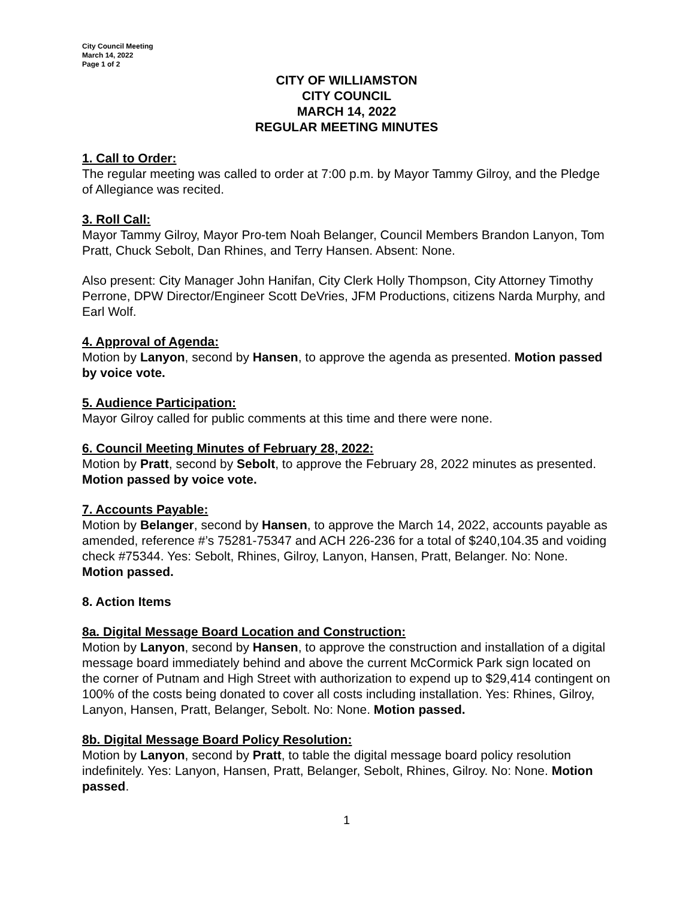City Council Meeting
March 14, 2022
Page 1 of 2
CITY OF WILLIAMSTON
CITY COUNCIL
MARCH 14, 2022
REGULAR MEETING MINUTES
1. Call to Order:
The regular meeting was called to order at 7:00 p.m. by Mayor Tammy Gilroy, and the Pledge of Allegiance was recited.
3. Roll Call:
Mayor Tammy Gilroy, Mayor Pro-tem Noah Belanger, Council Members Brandon Lanyon, Tom Pratt, Chuck Sebolt, Dan Rhines, and Terry Hansen. Absent: None.
Also present: City Manager John Hanifan, City Clerk Holly Thompson, City Attorney Timothy Perrone, DPW Director/Engineer Scott DeVries, JFM Productions, citizens Narda Murphy, and Earl Wolf.
4. Approval of Agenda:
Motion by Lanyon, second by Hansen, to approve the agenda as presented. Motion passed by voice vote.
5. Audience Participation:
Mayor Gilroy called for public comments at this time and there were none.
6. Council Meeting Minutes of February 28, 2022:
Motion by Pratt, second by Sebolt, to approve the February 28, 2022 minutes as presented. Motion passed by voice vote.
7. Accounts Payable:
Motion by Belanger, second by Hansen, to approve the March 14, 2022, accounts payable as amended, reference #’s 75281-75347 and ACH 226-236 for a total of $240,104.35 and voiding check #75344. Yes: Sebolt, Rhines, Gilroy, Lanyon, Hansen, Pratt, Belanger. No: None. Motion passed.
8. Action Items
8a. Digital Message Board Location and Construction:
Motion by Lanyon, second by Hansen, to approve the construction and installation of a digital message board immediately behind and above the current McCormick Park sign located on the corner of Putnam and High Street with authorization to expend up to $29,414 contingent on 100% of the costs being donated to cover all costs including installation. Yes: Rhines, Gilroy, Lanyon, Hansen, Pratt, Belanger, Sebolt. No: None. Motion passed.
8b. Digital Message Board Policy Resolution:
Motion by Lanyon, second by Pratt, to table the digital message board policy resolution indefinitely. Yes: Lanyon, Hansen, Pratt, Belanger, Sebolt, Rhines, Gilroy. No: None. Motion passed.
1